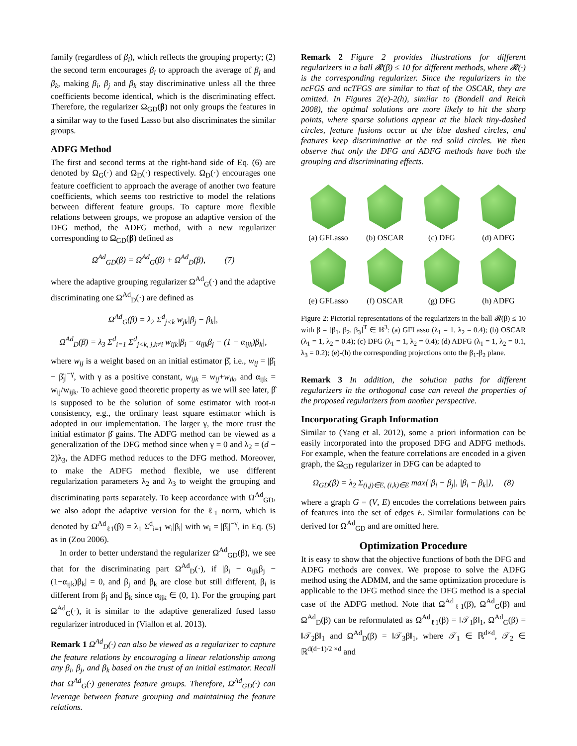family (regardless of β<sub>i</sub>), which reflects the grouping property; (2) the second term encourages β<sub>i</sub> to approach the average of β<sub>j</sub> and β<sub>k</sub>, making β<sub>i</sub>, β<sub>j</sub> and β<sub>k</sub> stay discriminative unless all the three coefficients become identical, which is the discriminating effect. Therefore, the regularizer Ω<sub>GD</sub>(β) not only groups the features in a similar way to the fused Lasso but also discriminates the similar groups.
ADFG Method
The first and second terms at the right-hand side of Eq. (6) are denoted by Ω<sub>G</sub>(·) and Ω<sub>D</sub>(·) respectively. Ω<sub>D</sub>(·) encourages one feature coefficient to approach the average of another two feature coefficients, which seems too restrictive to model the relations between different feature groups. To capture more flexible relations between groups, we propose an adaptive version of the DFG method, the ADFG method, with a new regularizer corresponding to Ω<sub>GD</sub>(β) defined as
Ω<sup>Ad</sup><sub>GD</sub>(β) = Ω<sup>Ad</sup><sub>G</sub>(β) + Ω<sup>Ad</sup><sub>D</sub>(β), (7)
where the adaptive grouping regularizer Ω<sup>Ad</sup><sub>G</sub>(·) and the adaptive discriminating one Ω<sup>Ad</sup><sub>D</sub>(·) are defined as
Ω<sup>Ad</sup><sub>G</sub>(β) = λ<sub>2</sub> Σ<sup>d</sup><sub>j<k</sub> w<sub>jk</sub>|β<sub>j</sub> − β<sub>k</sub>|,
Ω<sup>Ad</sup><sub>D</sub>(β) = λ<sub>3</sub> Σ<sup>d</sup><sub>i=1</sub> Σ<sup>d</sup><sub>j<k, j,k≠i</sub> w<sub>ijk</sub>|β<sub>i</sub> − α<sub>ijk</sub>β<sub>j</sub> − (1 − α<sub>ijk</sub>)β<sub>k</sub>|,
where w<sub>ij</sub> is a weight based on an initial estimator β̂, i.e., w<sub>ij</sub> = |β̂<sub>i</sub> − β̂<sub>j</sub>|<sup>−γ</sup>, with γ as a positive constant, w<sub>ijk</sub> = w<sub>ij</sub>+w<sub>ik</sub>, and α<sub>ijk</sub> = w<sub>ij</sub>/w<sub>ijk</sub>. To achieve good theoretic property as we will see later, β̂ is supposed to be the solution of some estimator with root-n consistency, e.g., the ordinary least square estimator which is adopted in our implementation. The larger γ, the more trust the initial estimator β̂ gains. The ADFG method can be viewed as a generalization of the DFG method since when γ = 0 and λ<sub>2</sub> = (d − 2)λ<sub>3</sub>, the ADFG method reduces to the DFG method. Moreover, to make the ADFG method flexible, we use different regularization parameters λ<sub>2</sub> and λ<sub>3</sub> to weight the grouping and discriminating parts separately. To keep accordance with Ω<sup>Ad</sup><sub>GD</sub>, we also adopt the adaptive version for the ℓ<sub>1</sub> norm, which is denoted by Ω<sup>Ad</sup><sub>ℓ1</sub>(β) = λ<sub>1</sub> Σ<sup>d</sup><sub>i=1</sub> w<sub>i</sub>|β<sub>i</sub>| with w<sub>i</sub> = |β̂<sub>i</sub>|<sup>−γ</sup>, in Eq. (5) as in (Zou 2006).
In order to better understand the regularizer Ω<sup>Ad</sup><sub>GD</sub>(β), we see that for the discriminating part Ω<sup>Ad</sup><sub>D</sub>(·), if |β<sub>i</sub> − α<sub>ijk</sub>β<sub>j</sub> − (1−α<sub>ijk</sub>)β<sub>k</sub>| = 0, and β<sub>j</sub> and β<sub>k</sub> are close but still different, β<sub>i</sub> is different from β<sub>j</sub> and β<sub>k</sub> since α<sub>ijk</sub> ∈ (0, 1). For the grouping part Ω<sup>Ad</sup><sub>G</sub>(·), it is similar to the adaptive generalized fused lasso regularizer introduced in (Viallon et al. 2013).
Remark 1 Ω<sup>Ad</sup><sub>D</sub>(·) can also be viewed as a regularizer to capture the feature relations by encouraging a linear relationship among any β<sub>i</sub>, β<sub>j</sub>, and β<sub>k</sub> based on the trust of an initial estimator. Recall that Ω<sup>Ad</sup><sub>G</sub>(·) generates feature groups. Therefore, Ω<sup>Ad</sup><sub>GD</sub>(·) can leverage between feature grouping and maintaining the feature relations.
Remark 2 Figure 2 provides illustrations for different regularizers in a ball 𝓡(β) ≤ 10 for different methods, where 𝓡(·) is the corresponding regularizer. Since the regularizers in the ncFGS and ncTFGS are similar to that of the OSCAR, they are omitted. In Figures 2(e)-2(h), similar to (Bondell and Reich 2008), the optimal solutions are more likely to hit the sharp points, where sparse solutions appear at the black tiny-dashed circles, feature fusions occur at the blue dashed circles, and features keep discriminative at the red solid circles. We then observe that only the DFG and ADFG methods have both the grouping and discriminating effects.
(a) GFLasso (b) OSCAR (c) DFG (d) ADFG
(e) GFLasso (f) OSCAR (g) DFG (h) ADFG
Figure 2: Pictorial representations of the regularizers in the ball 𝓡(β) ≤ 10 with β = [β<sub>1</sub>, β<sub>2</sub>, β<sub>3</sub>]<sup>T</sup> ∈ ℝ<sup>3</sup>: (a) GFLasso (λ<sub>1</sub> = 1, λ<sub>2</sub> = 0.4); (b) OSCAR (λ<sub>1</sub> = 1, λ<sub>2</sub> = 0.4); (c) DFG (λ<sub>1</sub> = 1, λ<sub>2</sub> = 0.4); (d) ADFG (λ<sub>1</sub> = 1, λ<sub>2</sub> = 0.1, λ<sub>3</sub> = 0.2); (e)-(h) the corresponding projections onto the β<sub>1</sub>-β<sub>2</sub> plane.
Remark 3 In addition, the solution paths for different regularizers in the orthogonal case can reveal the properties of the proposed regularizers from another perspective.
Incorporating Graph Information
Similar to (Yang et al. 2012), some a priori information can be easily incorporated into the proposed DFG and ADFG methods. For example, when the feature correlations are encoded in a given graph, the Ω<sub>GD</sub> regularizer in DFG can be adapted to
Ω<sub>GD</sub>(β) = λ<sub>2</sub> Σ<sub>(i,j)∈E, (i,k)∈E</sub> max{|β<sub>i</sub> − β<sub>j</sub>|, |β<sub>i</sub> − β<sub>k</sub>|}, (8)
where a graph G = (V, E) encodes the correlations between pairs of features into the set of edges E. Similar formulations can be derived for Ω<sup>Ad</sup><sub>GD</sub> and are omitted here.
Optimization Procedure
It is easy to show that the objective functions of both the DFG and ADFG methods are convex. We propose to solve the ADFG method using the ADMM, and the same optimization procedure is applicable to the DFG method since the DFG method is a special case of the ADFG method. Note that Ω<sup>Ad</sup><sub>ℓ1</sub>(β), Ω<sup>Ad</sup><sub>G</sub>(β) and Ω<sup>Ad</sup><sub>D</sub>(β) can be reformulated as Ω<sup>Ad</sup><sub>ℓ1</sub>(β) = ‖𝒯<sub>1</sub>β‖<sub>1</sub>, Ω<sup>Ad</sup><sub>G</sub>(β) = ‖𝒯<sub>2</sub>β‖<sub>1</sub> and Ω<sup>Ad</sup><sub>D</sub>(β) = ‖𝒯<sub>3</sub>β‖<sub>1</sub>, where 𝒯<sub>1</sub> ∈ ℝ<sup>d×d</sup>, 𝒯<sub>2</sub> ∈ ℝ<sup>d(d−1)/2 ×d</sup> and